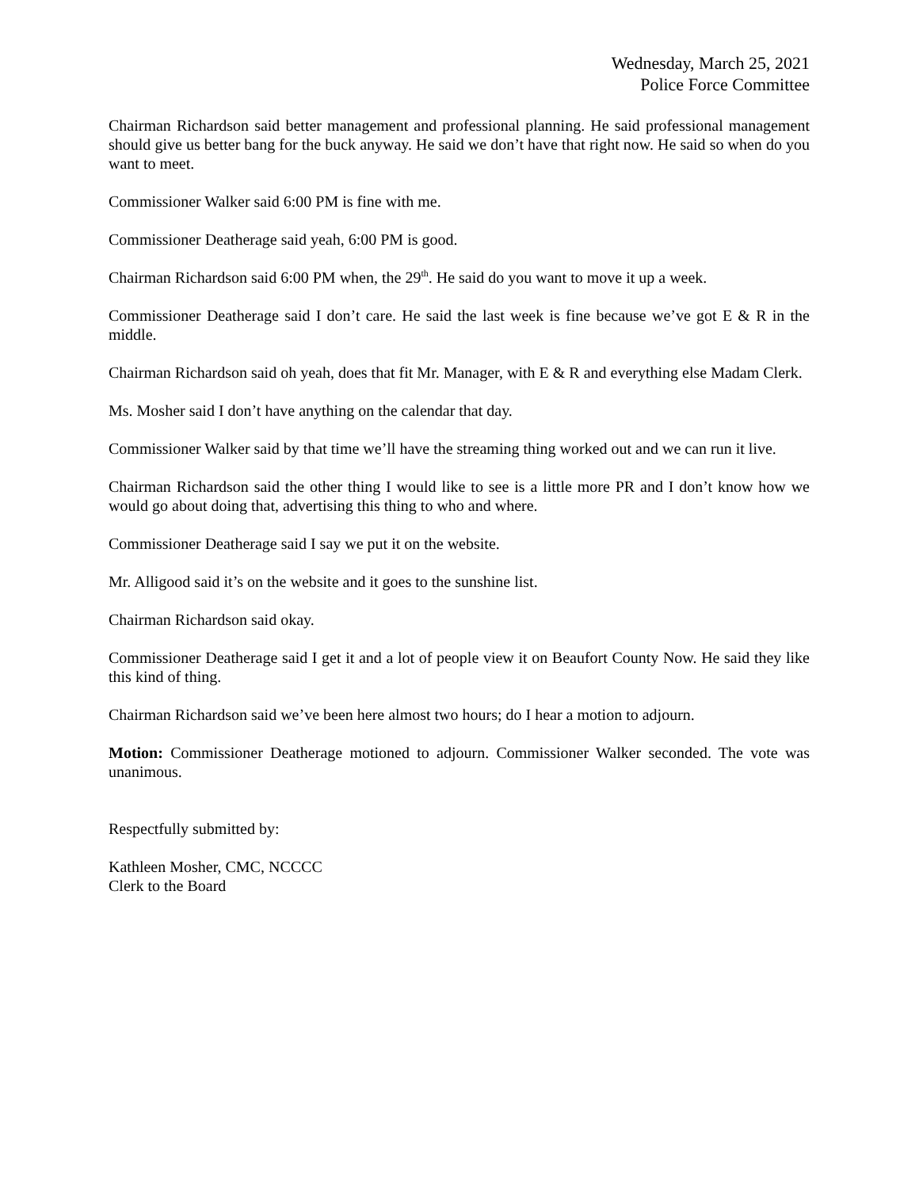Wednesday, March 25, 2021
Police Force Committee
Chairman Richardson said better management and professional planning. He said professional management should give us better bang for the buck anyway. He said we don’t have that right now. He said so when do you want to meet.
Commissioner Walker said 6:00 PM is fine with me.
Commissioner Deatherage said yeah, 6:00 PM is good.
Chairman Richardson said 6:00 PM when, the 29<sup>th</sup>. He said do you want to move it up a week.
Commissioner Deatherage said I don’t care. He said the last week is fine because we’ve got E & R in the middle.
Chairman Richardson said oh yeah, does that fit Mr. Manager, with E & R and everything else Madam Clerk.
Ms. Mosher said I don’t have anything on the calendar that day.
Commissioner Walker said by that time we’ll have the streaming thing worked out and we can run it live.
Chairman Richardson said the other thing I would like to see is a little more PR and I don’t know how we would go about doing that, advertising this thing to who and where.
Commissioner Deatherage said I say we put it on the website.
Mr. Alligood said it’s on the website and it goes to the sunshine list.
Chairman Richardson said okay.
Commissioner Deatherage said I get it and a lot of people view it on Beaufort County Now. He said they like this kind of thing.
Chairman Richardson said we’ve been here almost two hours; do I hear a motion to adjourn.
Motion: Commissioner Deatherage motioned to adjourn. Commissioner Walker seconded. The vote was unanimous.
Respectfully submitted by:
Kathleen Mosher, CMC, NCCCC
Clerk to the Board